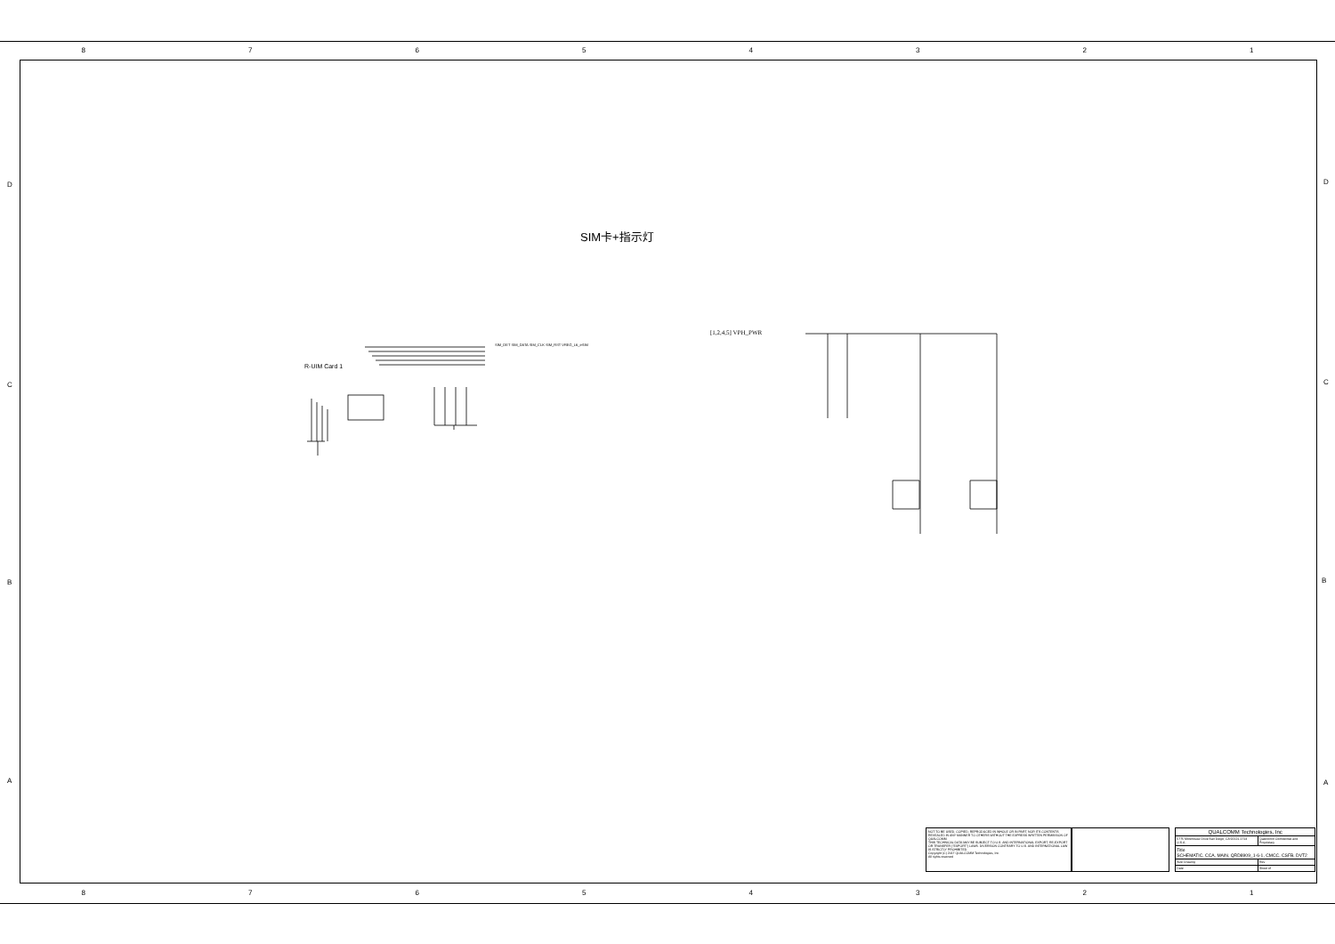8 7 6 5 4 3 2 1
D D
C C
B B
A A
SIM卡+指示灯
R-UIM Card 1
SIM_DET SIM_DATA SIM_CLK SIM_RST VREG_L6_eSIM
[1,2,4,5] VPH_PWR
NOT TO BE USED, COPIED, REPRODUCED IN WHOLE OR IN PART, NOR ITS CONTENTS REVEALED IN ANY MANNER TO OTHERS WITHOUT THE EXPRESS WRITTEN PERMISSION OF QUALCOMM.
THIS TECHNICAL DATA MAY BE SUBJECT TO U.S. AND INTERNATIONAL EXPORT, RE-EXPORT OR TRANSFER ("EXPORT") LAWS. DIVERSION CONTRARY TO U.S. AND INTERNATIONAL LAW IS STRICTLY PROHIBITED.
Copyright (C) 2017 QUALCOMM Technologies, Inc.
All rights reserved
| QUALCOMM Technologies, Inc | |
| 5775 Morehouse Drive San Diego, CA 92121-1714 U.S.A. | Qualcomm Confidential and Proprietary |
| Title SCHEMATIC, CCA, MAIN, QRD8909_1-6-1, CMCC, CSFB, DVT2 | |
| Size Drawing | Rev |
| Date | Sheet of |
8 7 6 5 4 3 2 1